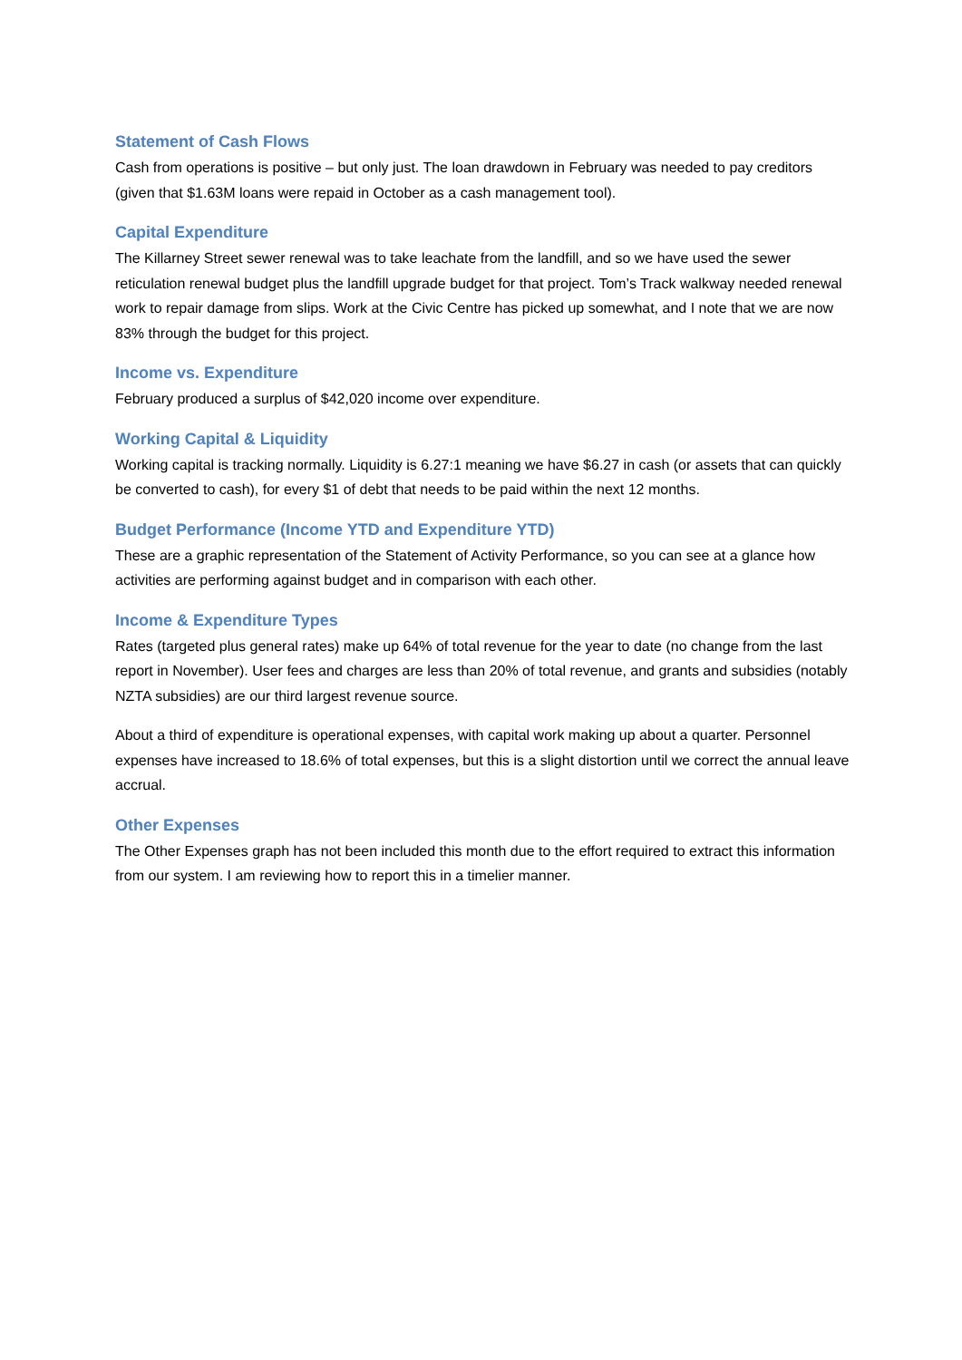Statement of Cash Flows
Cash from operations is positive – but only just. The loan drawdown in February was needed to pay creditors (given that $1.63M loans were repaid in October as a cash management tool).
Capital Expenditure
The Killarney Street sewer renewal was to take leachate from the landfill, and so we have used the sewer reticulation renewal budget plus the landfill upgrade budget for that project. Tom’s Track walkway needed renewal work to repair damage from slips. Work at the Civic Centre has picked up somewhat, and I note that we are now 83% through the budget for this project.
Income vs. Expenditure
February produced a surplus of $42,020 income over expenditure.
Working Capital & Liquidity
Working capital is tracking normally. Liquidity is 6.27:1 meaning we have $6.27 in cash (or assets that can quickly be converted to cash), for every $1 of debt that needs to be paid within the next 12 months.
Budget Performance (Income YTD and Expenditure YTD)
These are a graphic representation of the Statement of Activity Performance, so you can see at a glance how activities are performing against budget and in comparison with each other.
Income & Expenditure Types
Rates (targeted plus general rates) make up 64% of total revenue for the year to date (no change from the last report in November). User fees and charges are less than 20% of total revenue, and grants and subsidies (notably NZTA subsidies) are our third largest revenue source.
About a third of expenditure is operational expenses, with capital work making up about a quarter. Personnel expenses have increased to 18.6% of total expenses, but this is a slight distortion until we correct the annual leave accrual.
Other Expenses
The Other Expenses graph has not been included this month due to the effort required to extract this information from our system. I am reviewing how to report this in a timelier manner.